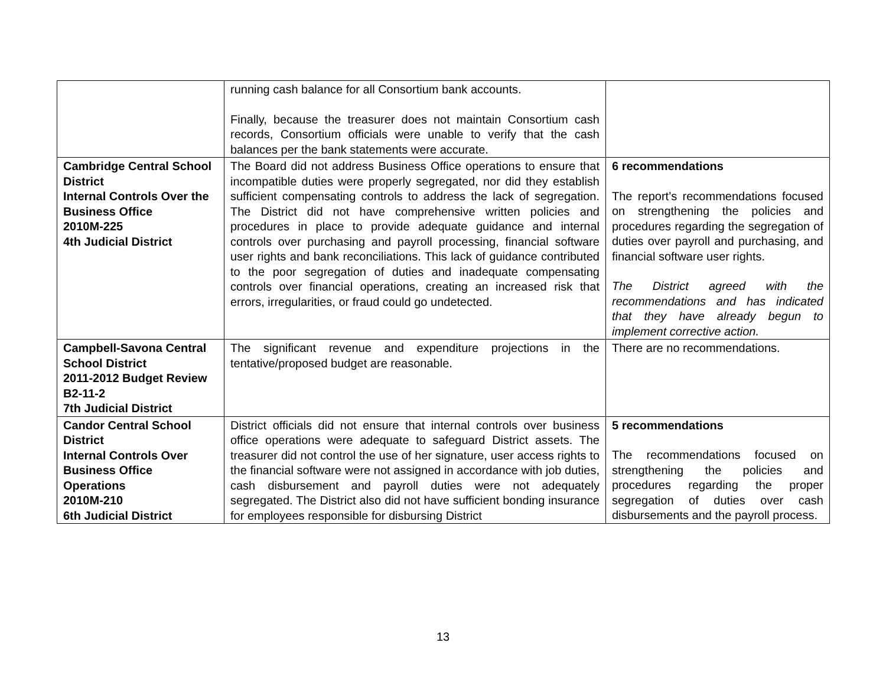| | running cash balance for all Consortium bank accounts. Finally, because the treasurer does not maintain Consortium cash records, Consortium officials were unable to verify that the cash balances per the bank statements were accurate. | |
| Cambridge Central School District Internal Controls Over the Business Office 2010M-225 4th Judicial District | The Board did not address Business Office operations to ensure that incompatible duties were properly segregated, nor did they establish sufficient compensating controls to address the lack of segregation. The District did not have comprehensive written policies and procedures in place to provide adequate guidance and internal controls over purchasing and payroll processing, financial software user rights and bank reconciliations. This lack of guidance contributed to the poor segregation of duties and inadequate compensating controls over financial operations, creating an increased risk that errors, irregularities, or fraud could go undetected. | 6 recommendations The report’s recommendations focused on strengthening the policies and procedures regarding the segregation of duties over payroll and purchasing, and financial software user rights. The District agreed with the recommendations and has indicated that they have already begun to implement corrective action. |
| Campbell-Savona Central School District 2011-2012 Budget Review B2-11-2 7th Judicial District | The significant revenue and expenditure projections in the tentative/proposed budget are reasonable. | There are no recommendations. |
| Candor Central School District Internal Controls Over Business Office Operations 2010M-210 6th Judicial District | District officials did not ensure that internal controls over business office operations were adequate to safeguard District assets. The treasurer did not control the use of her signature, user access rights to the financial software were not assigned in accordance with job duties, cash disbursement and payroll duties were not adequately segregated. The District also did not have sufficient bonding insurance for employees responsible for disbursing District | 5 recommendations The recommendations focused on strengthening the policies and procedures regarding the proper segregation of duties over cash disbursements and the payroll process. |
13